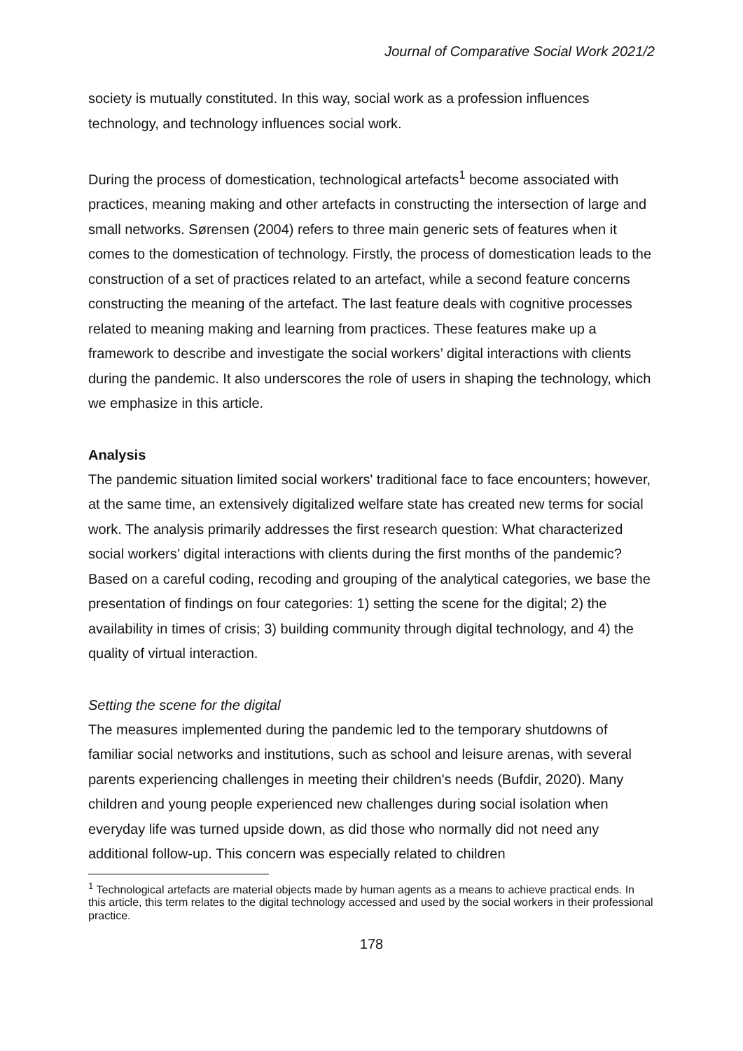Journal of Comparative Social Work 2021/2
society is mutually constituted. In this way, social work as a profession influences technology, and technology influences social work.
During the process of domestication, technological artefacts<sup>1</sup> become associated with practices, meaning making and other artefacts in constructing the intersection of large and small networks. Sørensen (2004) refers to three main generic sets of features when it comes to the domestication of technology. Firstly, the process of domestication leads to the construction of a set of practices related to an artefact, while a second feature concerns constructing the meaning of the artefact. The last feature deals with cognitive processes related to meaning making and learning from practices. These features make up a framework to describe and investigate the social workers’ digital interactions with clients during the pandemic. It also underscores the role of users in shaping the technology, which we emphasize in this article.
Analysis
The pandemic situation limited social workers' traditional face to face encounters; however, at the same time, an extensively digitalized welfare state has created new terms for social work. The analysis primarily addresses the first research question: What characterized social workers’ digital interactions with clients during the first months of the pandemic? Based on a careful coding, recoding and grouping of the analytical categories, we base the presentation of findings on four categories: 1) setting the scene for the digital; 2) the availability in times of crisis; 3) building community through digital technology, and 4) the quality of virtual interaction.
Setting the scene for the digital
The measures implemented during the pandemic led to the temporary shutdowns of familiar social networks and institutions, such as school and leisure arenas, with several parents experiencing challenges in meeting their children's needs (Bufdir, 2020). Many children and young people experienced new challenges during social isolation when everyday life was turned upside down, as did those who normally did not need any additional follow-up. This concern was especially related to children
<sup>1</sup> Technological artefacts are material objects made by human agents as a means to achieve practical ends. In this article, this term relates to the digital technology accessed and used by the social workers in their professional practice.
178